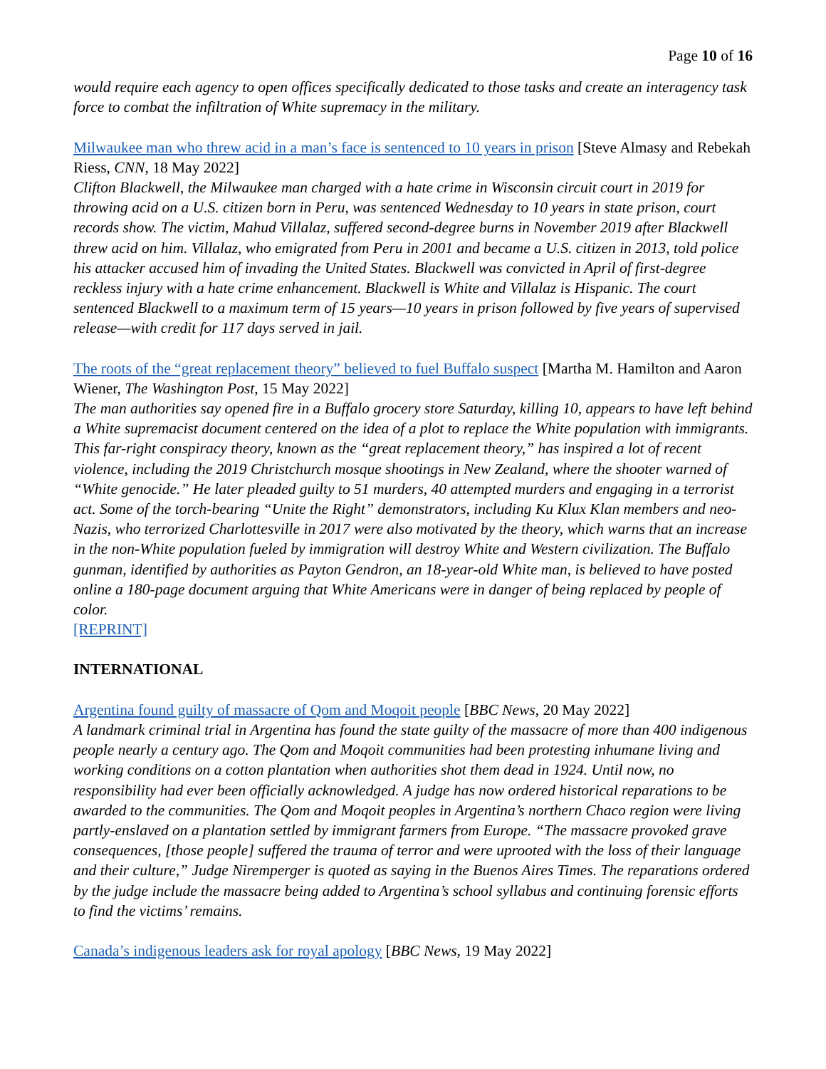Page 10 of 16
would require each agency to open offices specifically dedicated to those tasks and create an interagency task force to combat the infiltration of White supremacy in the military.
Milwaukee man who threw acid in a man’s face is sentenced to 10 years in prison [Steve Almasy and Rebekah Riess, CNN, 18 May 2022]
Clifton Blackwell, the Milwaukee man charged with a hate crime in Wisconsin circuit court in 2019 for throwing acid on a U.S. citizen born in Peru, was sentenced Wednesday to 10 years in state prison, court records show. The victim, Mahud Villalaz, suffered second-degree burns in November 2019 after Blackwell threw acid on him. Villalaz, who emigrated from Peru in 2001 and became a U.S. citizen in 2013, told police his attacker accused him of invading the United States. Blackwell was convicted in April of first-degree reckless injury with a hate crime enhancement. Blackwell is White and Villalaz is Hispanic. The court sentenced Blackwell to a maximum term of 15 years—10 years in prison followed by five years of supervised release—with credit for 117 days served in jail.
The roots of the “great replacement theory” believed to fuel Buffalo suspect [Martha M. Hamilton and Aaron Wiener, The Washington Post, 15 May 2022]
The man authorities say opened fire in a Buffalo grocery store Saturday, killing 10, appears to have left behind a White supremacist document centered on the idea of a plot to replace the White population with immigrants. This far-right conspiracy theory, known as the “great replacement theory,” has inspired a lot of recent violence, including the 2019 Christchurch mosque shootings in New Zealand, where the shooter warned of “White genocide.” He later pleaded guilty to 51 murders, 40 attempted murders and engaging in a terrorist act. Some of the torch-bearing “Unite the Right” demonstrators, including Ku Klux Klan members and neo-Nazis, who terrorized Charlottesville in 2017 were also motivated by the theory, which warns that an increase in the non-White population fueled by immigration will destroy White and Western civilization. The Buffalo gunman, identified by authorities as Payton Gendron, an 18-year-old White man, is believed to have posted online a 180-page document arguing that White Americans were in danger of being replaced by people of color.
[REPRINT]
INTERNATIONAL
Argentina found guilty of massacre of Qom and Moqoit people [BBC News, 20 May 2022]
A landmark criminal trial in Argentina has found the state guilty of the massacre of more than 400 indigenous people nearly a century ago. The Qom and Moqoit communities had been protesting inhumane living and working conditions on a cotton plantation when authorities shot them dead in 1924. Until now, no responsibility had ever been officially acknowledged. A judge has now ordered historical reparations to be awarded to the communities. The Qom and Moqoit peoples in Argentina’s northern Chaco region were living partly-enslaved on a plantation settled by immigrant farmers from Europe. “The massacre provoked grave consequences, [those people] suffered the trauma of terror and were uprooted with the loss of their language and their culture,” Judge Niremperger is quoted as saying in the Buenos Aires Times. The reparations ordered by the judge include the massacre being added to Argentina’s school syllabus and continuing forensic efforts to find the victims’ remains.
Canada’s indigenous leaders ask for royal apology [BBC News, 19 May 2022]